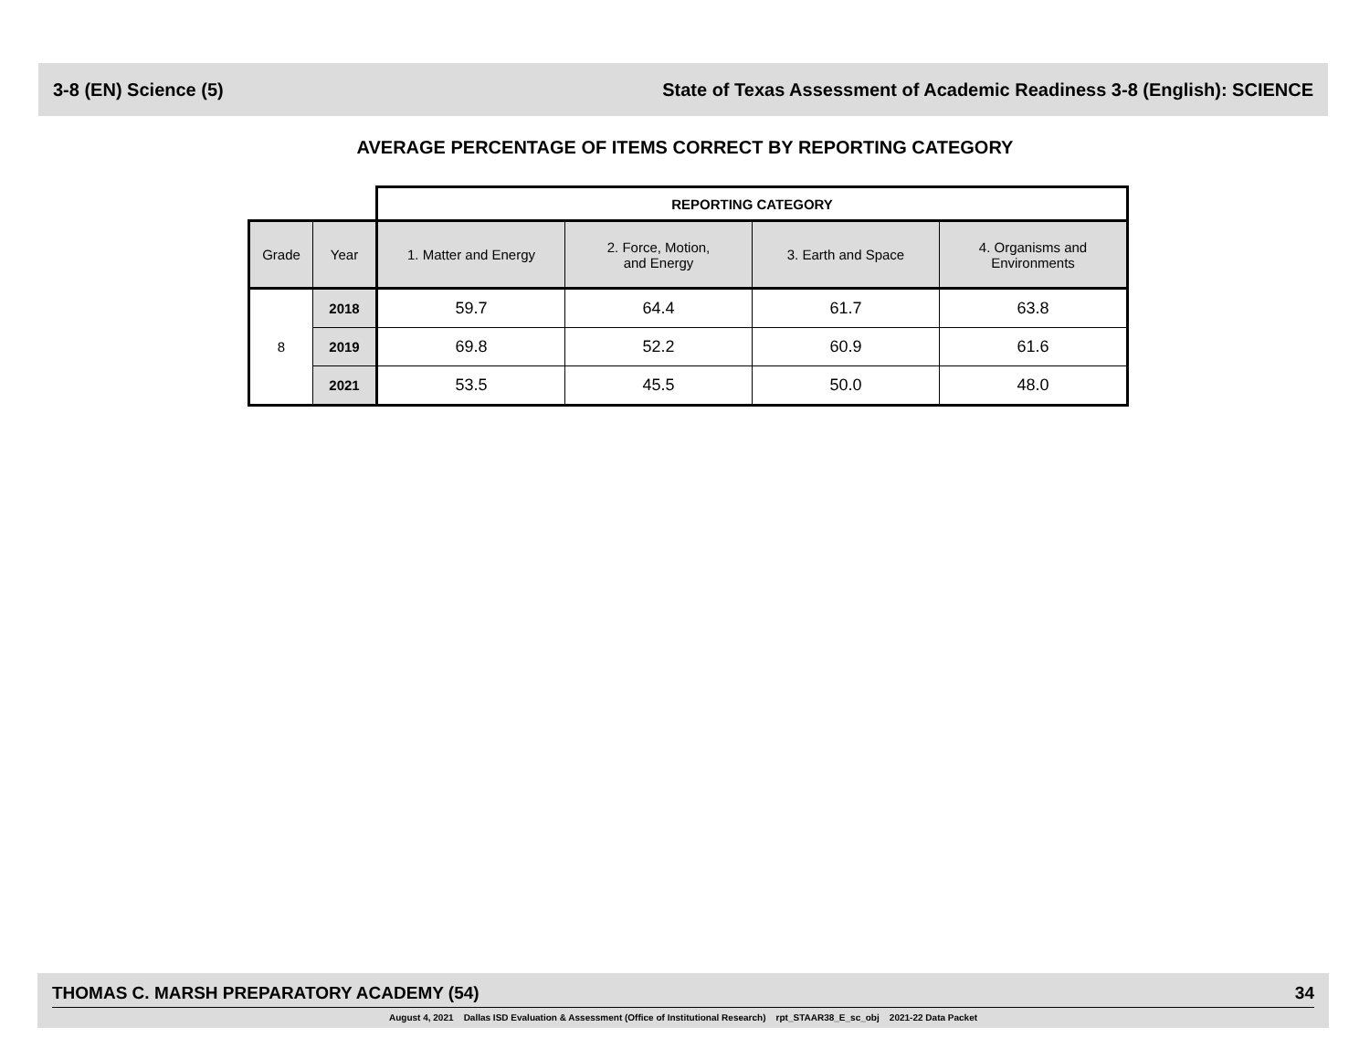3-8 (EN) Science (5) State of Texas Assessment of Academic Readiness 3-8 (English): SCIENCE
AVERAGE PERCENTAGE OF ITEMS CORRECT BY REPORTING CATEGORY
| | | REPORTING CATEGORY | | | |
| --- | --- | --- | --- | --- | --- |
| Grade | Year | 1. Matter and Energy | 2. Force, Motion, and Energy | 3. Earth and Space | 4. Organisms and Environments |
| 8 | 2018 | 59.7 | 64.4 | 61.7 | 63.8 |
| | 2019 | 69.8 | 52.2 | 60.9 | 61.6 |
| | 2021 | 53.5 | 45.5 | 50.0 | 48.0 |
THOMAS C. MARSH PREPARATORY ACADEMY (54) 34
August 4, 2021 Dallas ISD Evaluation & Assessment (Office of Institutional Research) rpt_STAAR38_E_sc_obj 2021-22 Data Packet